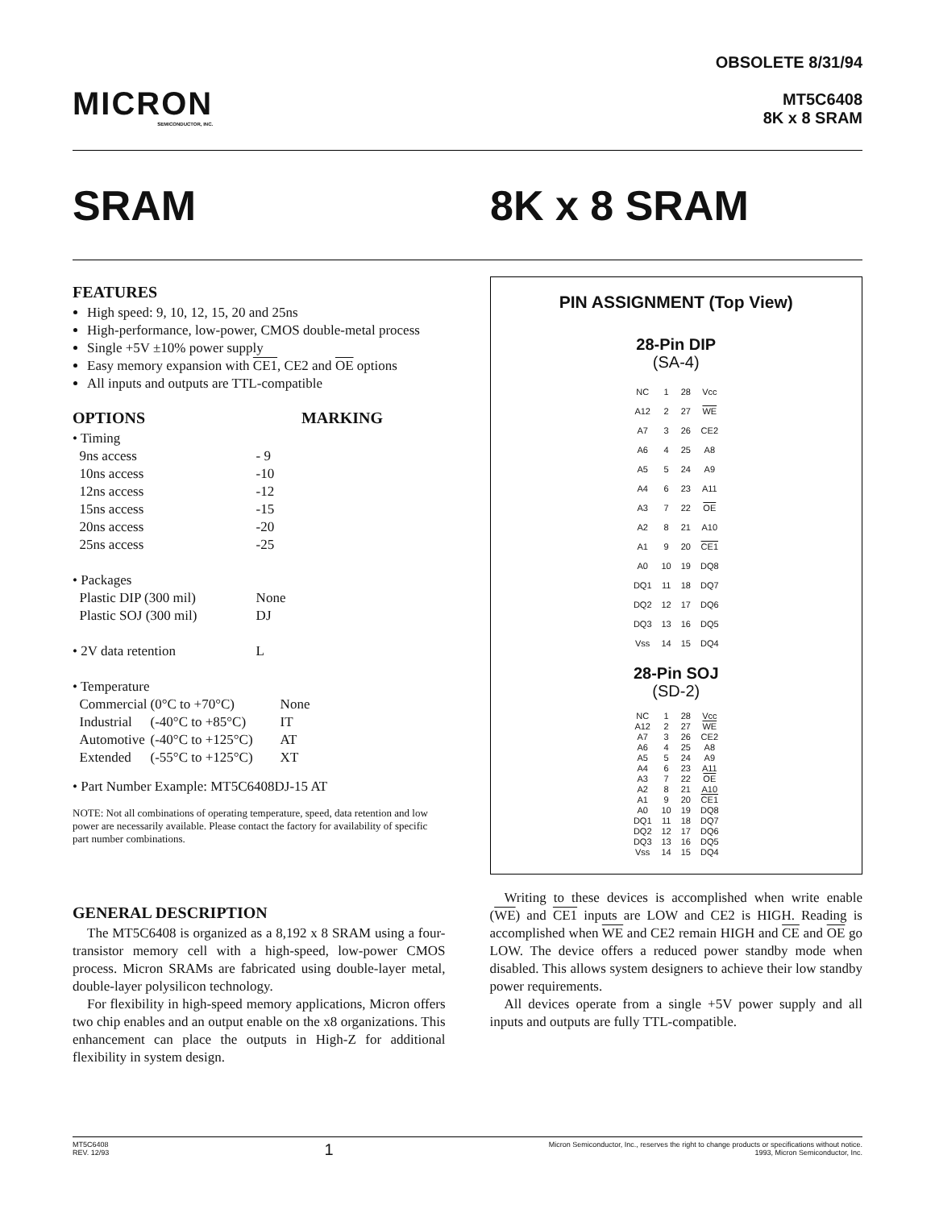MICRON
SEMICONDUCTOR, INC.
OBSOLETE 8/31/94
MT5C6408
8K x 8 SRAM
SRAM 8K x 8 SRAM
FEATURES
High speed: 9, 10, 12, 15, 20 and 25ns
High-performance, low-power, CMOS double-metal process
Single +5V ±10% power supply
Easy memory expansion with CE1, CE2 and OE options
All inputs and outputs are TTL-compatible
OPTIONS MARKING
| • Timing | | |
| 9ns access | | - 9 |
| 10ns access | | -10 |
| 12ns access | | -12 |
| 15ns access | | -15 |
| 20ns access | | -20 |
| 25ns access | | -25 |
| • Packages | | |
| Plastic DIP (300 mil) | | None |
| Plastic SOJ (300 mil) | | DJ |
| • 2V data retention | | L |
| • Temperature | | |
| Commercial | (0°C to +70°C) | None |
| Industrial | (-40°C to +85°C) | IT |
| Automotive | (-40°C to +125°C) | AT |
| Extended | (-55°C to +125°C) | XT |
• Part Number Example: MT5C6408DJ-15 AT
NOTE: Not all combinations of operating temperature, speed, data retention and low power are necessarily available. Please contact the factory for availability of specific part number combinations.
GENERAL DESCRIPTION
The MT5C6408 is organized as a 8,192 x 8 SRAM using a four-transistor memory cell with a high-speed, low-power CMOS process. Micron SRAMs are fabricated using double-layer metal, double-layer polysilicon technology.
For flexibility in high-speed memory applications, Micron offers two chip enables and an output enable on the x8 organizations. This enhancement can place the outputs in High-Z for additional flexibility in system design.
PIN ASSIGNMENT (Top View)
28-Pin DIP
(SA-4)
| NC | 1 | 28 | Vcc |
| A12 | 2 | 27 | WE |
| A7 | 3 | 26 | CE2 |
| A6 | 4 | 25 | A8 |
| A5 | 5 | 24 | A9 |
| A4 | 6 | 23 | A11 |
| A3 | 7 | 22 | OE |
| A2 | 8 | 21 | A10 |
| A1 | 9 | 20 | CE1 |
| A0 | 10 | 19 | DQ8 |
| DQ1 | 11 | 18 | DQ7 |
| DQ2 | 12 | 17 | DQ6 |
| DQ3 | 13 | 16 | DQ5 |
| Vss | 14 | 15 | DQ4 |
28-Pin SOJ
(SD-2)
| NC | 1 | 28 | Vcc |
| A12 | 2 | 27 | WE |
| A7 | 3 | 26 | CE2 |
| A6 | 4 | 25 | A8 |
| A5 | 5 | 24 | A9 |
| A4 | 6 | 23 | A11 |
| A3 | 7 | 22 | OE |
| A2 | 8 | 21 | A10 |
| A1 | 9 | 20 | CE1 |
| A0 | 10 | 19 | DQ8 |
| DQ1 | 11 | 18 | DQ7 |
| DQ2 | 12 | 17 | DQ6 |
| DQ3 | 13 | 16 | DQ5 |
| Vss | 14 | 15 | DQ4 |
Writing to these devices is accomplished when write enable (WE) and CE1 inputs are LOW and CE2 is HIGH. Reading is accomplished when WE and CE2 remain HIGH and CE and OE go LOW. The device offers a reduced power standby mode when disabled. This allows system designers to achieve their low standby power requirements.
All devices operate from a single +5V power supply and all inputs and outputs are fully TTL-compatible.
MT5C6408
REV. 12/93
1
Micron Semiconductor, Inc., reserves the right to change products or specifications without notice.
1993, Micron Semiconductor, Inc.